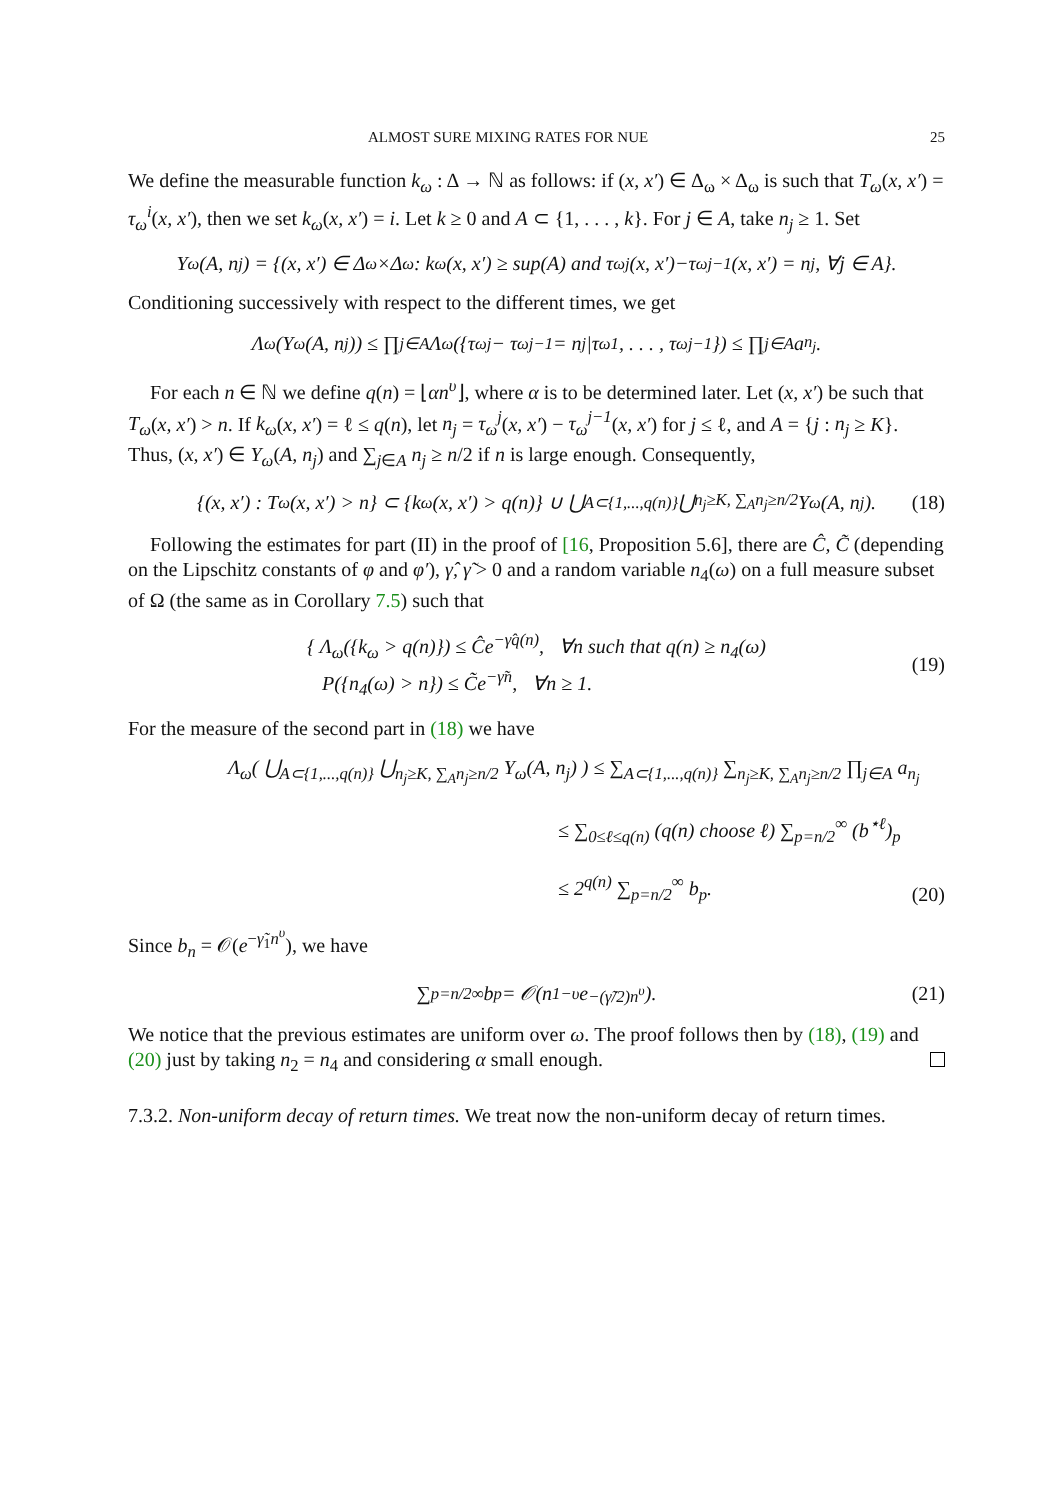ALMOST SURE MIXING RATES FOR NUE 25
We define the measurable function k<sub>ω</sub> : Δ → ℕ as follows: if (x, x′) ∈ Δ<sub>ω</sub> × Δ<sub>ω</sub> is such that T<sub>ω</sub>(x, x′) = τ<sub>ω</sub><sup>i</sup>(x, x′), then we set k<sub>ω</sub>(x, x′) = i. Let k ≥ 0 and A ⊂ {1, . . . , k}. For j ∈ A, take n<sub>j</sub> ≥ 1. Set
Y<sub>ω</sub>(A, n<sub>j</sub>) = {(x, x′) ∈ Δ<sub>ω</sub>×Δ<sub>ω</sub> : k<sub>ω</sub>(x, x′) ≥ sup(A) and τ<sub>ω</sub><sup>j</sup>(x, x′)−τ<sub>ω</sub><sup>j−1</sup>(x, x′) = n<sub>j</sub>, ∀j ∈ A}.
Conditioning successively with respect to the different times, we get
Λ<sub>ω</sub>(Y<sub>ω</sub>(A, n<sub>j</sub>)) ≤ ∏<sub>j∈A</sub> Λ<sub>ω</sub>({τ<sub>ω</sub><sup>j</sup> − τ<sub>ω</sub><sup>j−1</sup> = n<sub>j</sub>|τ<sub>ω</sub><sup>1</sup>, . . . , τ<sub>ω</sub><sup>j−1</sup>}) ≤ ∏<sub>j∈A</sub> a<sub>n<sub>j</sub></sub>.
For each n ∈ ℕ we define q(n) = ⌊αn<sup>υ</sup>⌋, where α is to be determined later. Let (x, x′) be such that T<sub>ω</sub>(x, x′) > n. If k<sub>ω</sub>(x, x′) = ℓ ≤ q(n), let n<sub>j</sub> = τ<sub>ω</sub><sup>j</sup>(x, x′) − τ<sub>ω</sub><sup>j−1</sup>(x, x′) for j ≤ ℓ, and A = {j : n<sub>j</sub> ≥ K}. Thus, (x, x′) ∈ Y<sub>ω</sub>(A, n<sub>j</sub>) and ∑<sub>j∈A</sub> n<sub>j</sub> ≥ n/2 if n is large enough. Consequently,
{(x, x′) : T<sub>ω</sub>(x, x′) > n} ⊂ {k<sub>ω</sub>(x, x′) > q(n)} ∪ ⋃<sub>A⊂{1,...,q(n)}</sub> ⋃<sub>n<sub>j</sub>≥K, ∑<sub>A</sub>n<sub>j</sub>≥n/2</sub> Y<sub>ω</sub>(A, n<sub>j</sub>). (18)
Following the estimates for part (II) in the proof of [16, Proposition 5.6], there are Ĉ, C̃ (depending on the Lipschitz constants of φ and φ′), γ̂, γ̃ > 0 and a random variable n<sub>4</sub>(ω) on a full measure subset of Ω (the same as in Corollary 7.5) such that
{ Λ<sub>ω</sub>({k<sub>ω</sub> > q(n)}) ≤ Ĉe<sup>−γ̂q(n)</sup>, ∀n such that q(n) ≥ n<sub>4</sub>(ω)
P({n<sub>4</sub>(ω) > n}) ≤ C̃e<sup>−γ̃n</sup>, ∀n ≥ 1. (19)
For the measure of the second part in (18) we have
Λ<sub>ω</sub>( ⋃<sub>A⊂{1,...,q(n)}</sub> ⋃<sub>n<sub>j</sub>≥K, ∑<sub>A</sub>n<sub>j</sub>≥n/2</sub> Y<sub>ω</sub>(A, n<sub>j</sub>) ) ≤ ∑<sub>A⊂{1,...,q(n)}</sub> ∑<sub>n<sub>j</sub>≥K, ∑<sub>A</sub>n<sub>j</sub>≥n/2</sub> ∏<sub>j∈A</sub> a<sub>n<sub>j</sub></sub>
≤ ∑<sub>0≤ℓ≤q(n)</sub> (q(n) choose ℓ) ∑<sub>p=n/2</sub><sup>∞</sup> (b<sup>⋆ℓ</sup>)<sub>p</sub>
≤ 2<sup>q(n)</sup> ∑<sub>p=n/2</sub><sup>∞</sup> b<sub>p</sub>.
(20)
Since b<sub>n</sub> = 𝒪(e<sup>−γ̃<sub>1</sub>n<sup>υ</sup></sup>), we have
∑<sub>p=n/2</sub><sup>∞</sup> b<sub>p</sub> = 𝒪(n<sup>1−υ</sup>e<sup>−(γ̃/2)n<sup>υ</sup></sup>). (21)
We notice that the previous estimates are uniform over ω. The proof follows then by (18), (19) and (20) just by taking n<sub>2</sub> = n<sub>4</sub> and considering α small enough.
7.3.2. Non-uniform decay of return times. We treat now the non-uniform decay of return times.